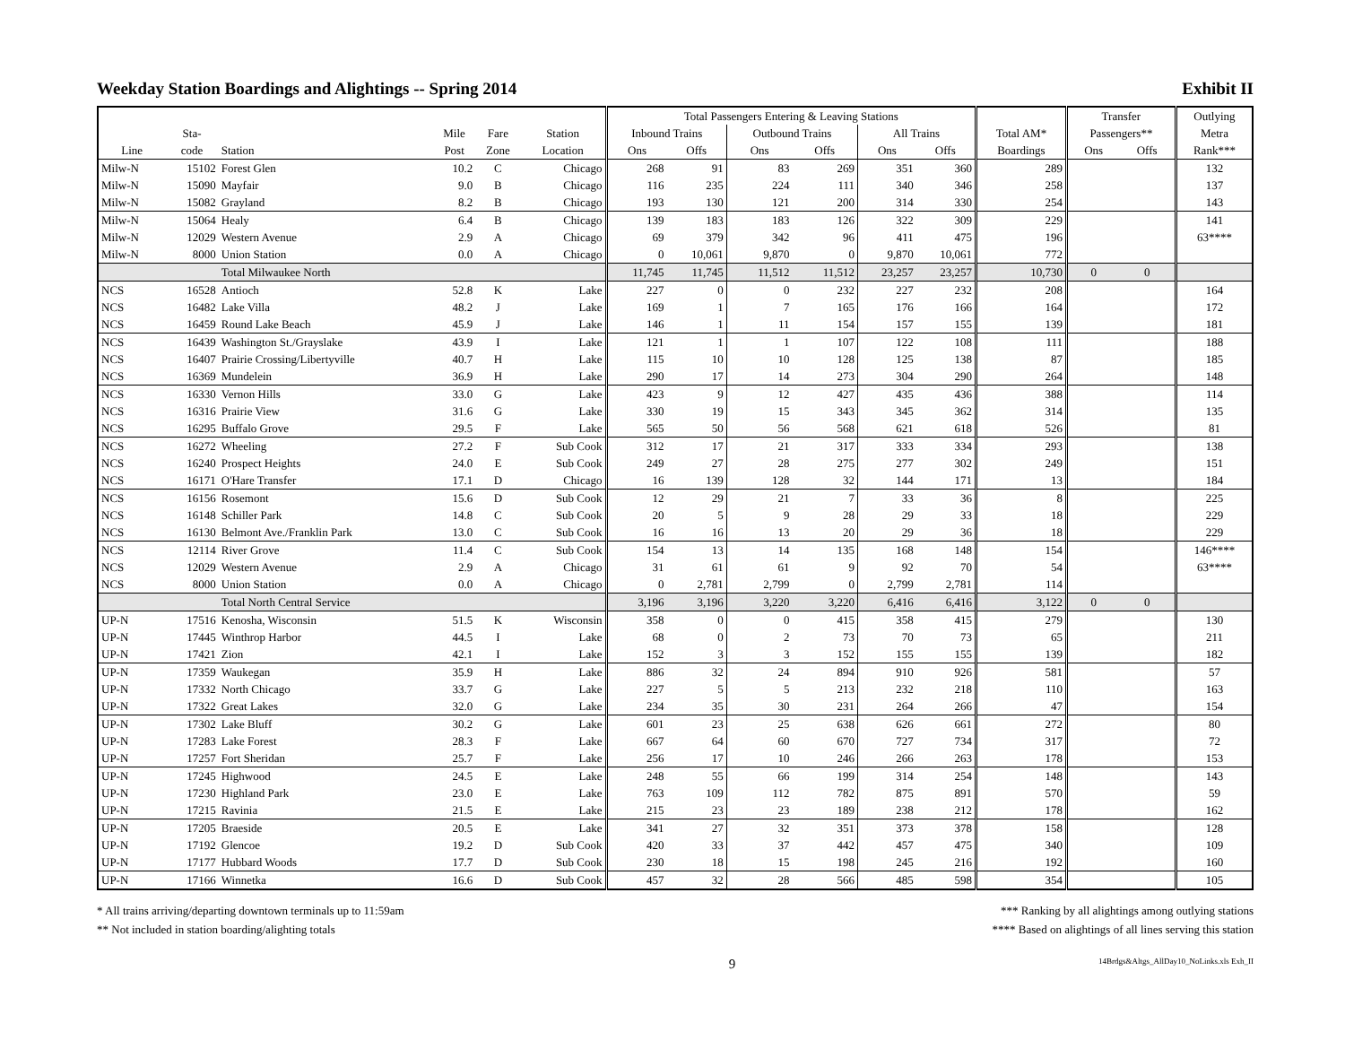Weekday Station Boardings and Alightings -- Spring 2014 Exhibit II
| | | | | | | Total Passengers Entering & Leaving Stations | | | | | | | Transfer | | Outlying |
| --- | --- | --- | --- | --- | --- | --- | --- | --- | --- | --- | --- | --- | --- | --- | --- |
| | Sta- | | Mile | Fare | Station | Inbound Trains | | Outbound Trains | | All Trains | | Total AM* | Passengers** | | Metra |
| Line | code | Station | Post | Zone | Location | Ons | Offs | Ons | Offs | Ons | Offs | Boardings | Ons | Offs | Rank*** |
| Milw-N | 15102 | Forest Glen | 10.2 | C | Chicago | 268 | 91 | 83 | 269 | 351 | 360 | 289 | | | 132 |
| Milw-N | 15090 | Mayfair | 9.0 | B | Chicago | 116 | 235 | 224 | 111 | 340 | 346 | 258 | | | 137 |
| Milw-N | 15082 | Grayland | 8.2 | B | Chicago | 193 | 130 | 121 | 200 | 314 | 330 | 254 | | | 143 |
| Milw-N | 15064 | Healy | 6.4 | B | Chicago | 139 | 183 | 183 | 126 | 322 | 309 | 229 | | | 141 |
| Milw-N | 12029 | Western Avenue | 2.9 | A | Chicago | 69 | 379 | 342 | 96 | 411 | 475 | 196 | | | 63**** |
| Milw-N | 8000 | Union Station | 0.0 | A | Chicago | 0 | 10,061 | 9,870 | 0 | 9,870 | 10,061 | 772 | | | |
| | | Total Milwaukee North | | | | 11,745 | 11,745 | 11,512 | 11,512 | 23,257 | 23,257 | 10,730 | 0 | 0 | |
| NCS | 16528 | Antioch | 52.8 | K | Lake | 227 | 0 | 0 | 232 | 227 | 232 | 208 | | | 164 |
| NCS | 16482 | Lake Villa | 48.2 | J | Lake | 169 | 1 | 7 | 165 | 176 | 166 | 164 | | | 172 |
| NCS | 16459 | Round Lake Beach | 45.9 | J | Lake | 146 | 1 | 11 | 154 | 157 | 155 | 139 | | | 181 |
| NCS | 16439 | Washington St./Grayslake | 43.9 | I | Lake | 121 | 1 | 1 | 107 | 122 | 108 | 111 | | | 188 |
| NCS | 16407 | Prairie Crossing/Libertyville | 40.7 | H | Lake | 115 | 10 | 10 | 128 | 125 | 138 | 87 | | | 185 |
| NCS | 16369 | Mundelein | 36.9 | H | Lake | 290 | 17 | 14 | 273 | 304 | 290 | 264 | | | 148 |
| NCS | 16330 | Vernon Hills | 33.0 | G | Lake | 423 | 9 | 12 | 427 | 435 | 436 | 388 | | | 114 |
| NCS | 16316 | Prairie View | 31.6 | G | Lake | 330 | 19 | 15 | 343 | 345 | 362 | 314 | | | 135 |
| NCS | 16295 | Buffalo Grove | 29.5 | F | Lake | 565 | 50 | 56 | 568 | 621 | 618 | 526 | | | 81 |
| NCS | 16272 | Wheeling | 27.2 | F | Sub Cook | 312 | 17 | 21 | 317 | 333 | 334 | 293 | | | 138 |
| NCS | 16240 | Prospect Heights | 24.0 | E | Sub Cook | 249 | 27 | 28 | 275 | 277 | 302 | 249 | | | 151 |
| NCS | 16171 | O'Hare Transfer | 17.1 | D | Chicago | 16 | 139 | 128 | 32 | 144 | 171 | 13 | | | 184 |
| NCS | 16156 | Rosemont | 15.6 | D | Sub Cook | 12 | 29 | 21 | 7 | 33 | 36 | 8 | | | 225 |
| NCS | 16148 | Schiller Park | 14.8 | C | Sub Cook | 20 | 5 | 9 | 28 | 29 | 33 | 18 | | | 229 |
| NCS | 16130 | Belmont Ave./Franklin Park | 13.0 | C | Sub Cook | 16 | 16 | 13 | 20 | 29 | 36 | 18 | | | 229 |
| NCS | 12114 | River Grove | 11.4 | C | Sub Cook | 154 | 13 | 14 | 135 | 168 | 148 | 154 | | | 146**** |
| NCS | 12029 | Western Avenue | 2.9 | A | Chicago | 31 | 61 | 61 | 9 | 92 | 70 | 54 | | | 63**** |
| NCS | 8000 | Union Station | 0.0 | A | Chicago | 0 | 2,781 | 2,799 | 0 | 2,799 | 2,781 | 114 | | | |
| | | Total North Central Service | | | | 3,196 | 3,196 | 3,220 | 3,220 | 6,416 | 6,416 | 3,122 | 0 | 0 | |
| UP-N | 17516 | Kenosha, Wisconsin | 51.5 | K | Wisconsin | 358 | 0 | 0 | 415 | 358 | 415 | 279 | | | 130 |
| UP-N | 17445 | Winthrop Harbor | 44.5 | I | Lake | 68 | 0 | 2 | 73 | 70 | 73 | 65 | | | 211 |
| UP-N | 17421 | Zion | 42.1 | I | Lake | 152 | 3 | 3 | 152 | 155 | 155 | 139 | | | 182 |
| UP-N | 17359 | Waukegan | 35.9 | H | Lake | 886 | 32 | 24 | 894 | 910 | 926 | 581 | | | 57 |
| UP-N | 17332 | North Chicago | 33.7 | G | Lake | 227 | 5 | 5 | 213 | 232 | 218 | 110 | | | 163 |
| UP-N | 17322 | Great Lakes | 32.0 | G | Lake | 234 | 35 | 30 | 231 | 264 | 266 | 47 | | | 154 |
| UP-N | 17302 | Lake Bluff | 30.2 | G | Lake | 601 | 23 | 25 | 638 | 626 | 661 | 272 | | | 80 |
| UP-N | 17283 | Lake Forest | 28.3 | F | Lake | 667 | 64 | 60 | 670 | 727 | 734 | 317 | | | 72 |
| UP-N | 17257 | Fort Sheridan | 25.7 | F | Lake | 256 | 17 | 10 | 246 | 266 | 263 | 178 | | | 153 |
| UP-N | 17245 | Highwood | 24.5 | E | Lake | 248 | 55 | 66 | 199 | 314 | 254 | 148 | | | 143 |
| UP-N | 17230 | Highland Park | 23.0 | E | Lake | 763 | 109 | 112 | 782 | 875 | 891 | 570 | | | 59 |
| UP-N | 17215 | Ravinia | 21.5 | E | Lake | 215 | 23 | 23 | 189 | 238 | 212 | 178 | | | 162 |
| UP-N | 17205 | Braeside | 20.5 | E | Lake | 341 | 27 | 32 | 351 | 373 | 378 | 158 | | | 128 |
| UP-N | 17192 | Glencoe | 19.2 | D | Sub Cook | 420 | 33 | 37 | 442 | 457 | 475 | 340 | | | 109 |
| UP-N | 17177 | Hubbard Woods | 17.7 | D | Sub Cook | 230 | 18 | 15 | 198 | 245 | 216 | 192 | | | 160 |
| UP-N | 17166 | Winnetka | 16.6 | D | Sub Cook | 457 | 32 | 28 | 566 | 485 | 598 | 354 | | | 105 |
* All trains arriving/departing downtown terminals up to 11:59am
** Not included in station boarding/alighting totals
*** Ranking by all alightings among outlying stations
**** Based on alightings of all lines serving this station
9 14Brdgs&Altgs_AllDay10_NoLinks.xls Exh_II